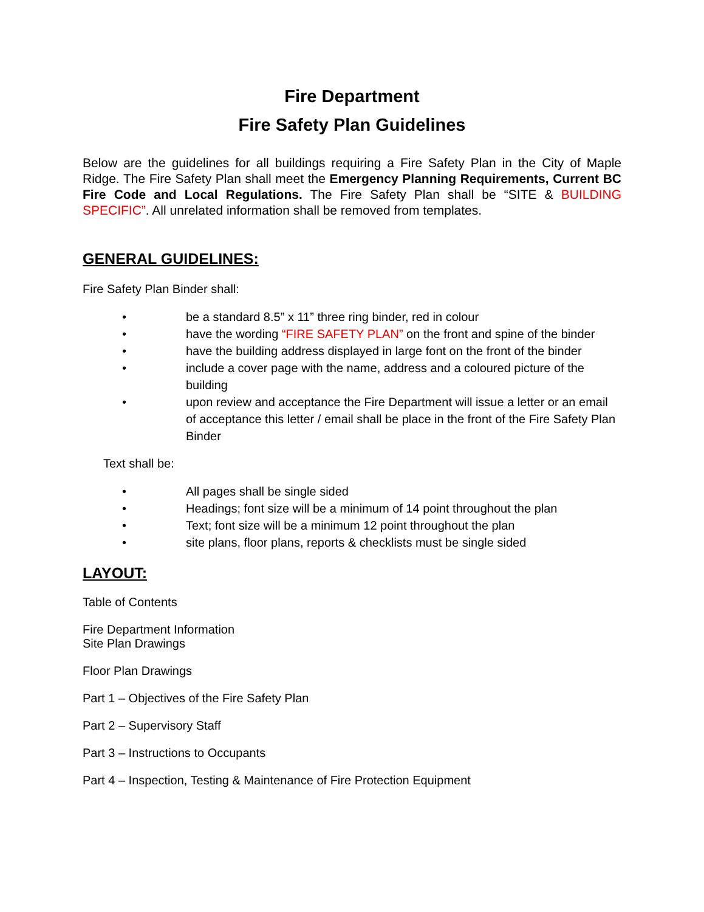Fire Department
Fire Safety Plan Guidelines
Below are the guidelines for all buildings requiring a Fire Safety Plan in the City of Maple Ridge. The Fire Safety Plan shall meet the Emergency Planning Requirements, Current BC Fire Code and Local Regulations. The Fire Safety Plan shall be “SITE & BUILDING SPECIFIC”. All unrelated information shall be removed from templates.
GENERAL GUIDELINES:
Fire Safety Plan Binder shall:
• be a standard 8.5” x 11” three ring binder, red in colour
• have the wording “FIRE SAFETY PLAN” on the front and spine of the binder
• have the building address displayed in large font on the front of the binder
• include a cover page with the name, address and a coloured picture of the building
• upon review and acceptance the Fire Department will issue a letter or an email of acceptance this letter / email shall be place in the front of the Fire Safety Plan Binder
Text shall be:
• All pages shall be single sided
• Headings; font size will be a minimum of 14 point throughout the plan
• Text; font size will be a minimum 12 point throughout the plan
• site plans, floor plans, reports & checklists must be single sided
LAYOUT:
Table of Contents
Fire Department Information
Site Plan Drawings
Floor Plan Drawings
Part 1 – Objectives of the Fire Safety Plan
Part 2 – Supervisory Staff
Part 3 – Instructions to Occupants
Part 4 – Inspection, Testing & Maintenance of Fire Protection Equipment